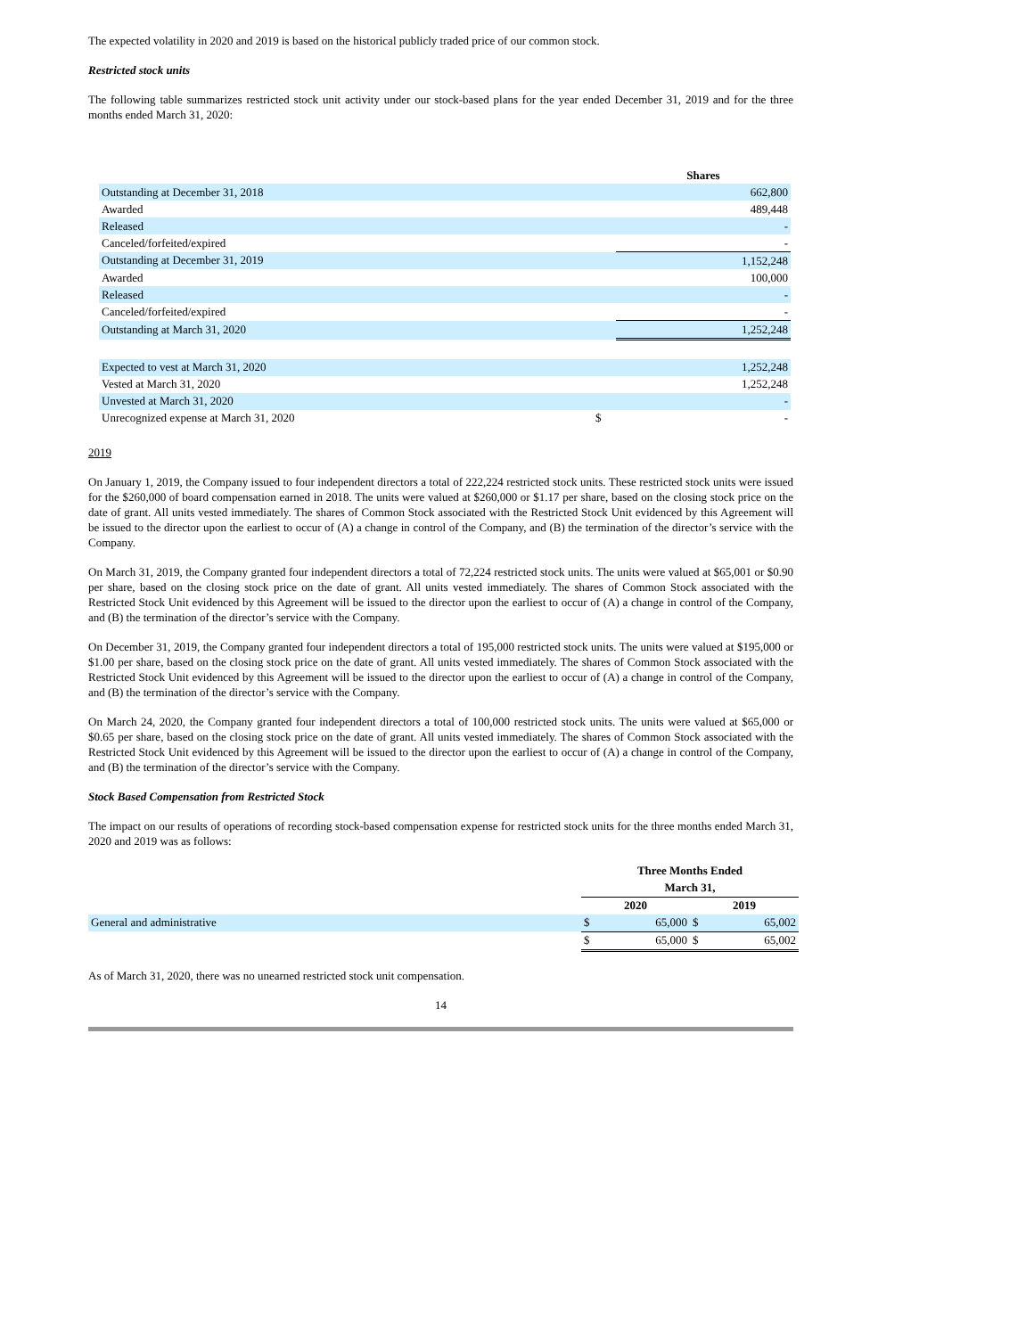The expected volatility in 2020 and 2019 is based on the historical publicly traded price of our common stock.
Restricted stock units
The following table summarizes restricted stock unit activity under our stock-based plans for the year ended December 31, 2019 and for the three months ended March 31, 2020:
| | | Shares |
| --- | --- | --- |
| Outstanding at December 31, 2018 | | 662,800 |
| Awarded | | 489,448 |
| Released | | - |
| Canceled/forfeited/expired | | - |
| Outstanding at December 31, 2019 | | 1,152,248 |
| Awarded | | 100,000 |
| Released | | - |
| Canceled/forfeited/expired | | - |
| Outstanding at March 31, 2020 | | 1,252,248 |
| Expected to vest at March 31, 2020 | | 1,252,248 |
| Vested at March 31, 2020 | | 1,252,248 |
| Unvested at March 31, 2020 | | - |
| Unrecognized expense at March 31, 2020 | $ | - |
2019
On January 1, 2019, the Company issued to four independent directors a total of 222,224 restricted stock units. These restricted stock units were issued for the $260,000 of board compensation earned in 2018. The units were valued at $260,000 or $1.17 per share, based on the closing stock price on the date of grant. All units vested immediately. The shares of Common Stock associated with the Restricted Stock Unit evidenced by this Agreement will be issued to the director upon the earliest to occur of (A) a change in control of the Company, and (B) the termination of the director’s service with the Company.
On March 31, 2019, the Company granted four independent directors a total of 72,224 restricted stock units. The units were valued at $65,001 or $0.90 per share, based on the closing stock price on the date of grant. All units vested immediately. The shares of Common Stock associated with the Restricted Stock Unit evidenced by this Agreement will be issued to the director upon the earliest to occur of (A) a change in control of the Company, and (B) the termination of the director’s service with the Company.
On December 31, 2019, the Company granted four independent directors a total of 195,000 restricted stock units. The units were valued at $195,000 or $1.00 per share, based on the closing stock price on the date of grant. All units vested immediately. The shares of Common Stock associated with the Restricted Stock Unit evidenced by this Agreement will be issued to the director upon the earliest to occur of (A) a change in control of the Company, and (B) the termination of the director’s service with the Company.
On March 24, 2020, the Company granted four independent directors a total of 100,000 restricted stock units. The units were valued at $65,000 or $0.65 per share, based on the closing stock price on the date of grant. All units vested immediately. The shares of Common Stock associated with the Restricted Stock Unit evidenced by this Agreement will be issued to the director upon the earliest to occur of (A) a change in control of the Company, and (B) the termination of the director’s service with the Company.
Stock Based Compensation from Restricted Stock
The impact on our results of operations of recording stock-based compensation expense for restricted stock units for the three months ended March 31, 2020 and 2019 was as follows:
| | Three Months Ended | | | |
| --- | --- | --- | --- | --- |
| | March 31, | | | |
| | 2020 | | 2019 | |
| General and administrative | $ | 65,000 | $ | 65,002 |
| | $ | 65,000 | $ | 65,002 |
As of March 31, 2020, there was no unearned restricted stock unit compensation.
14